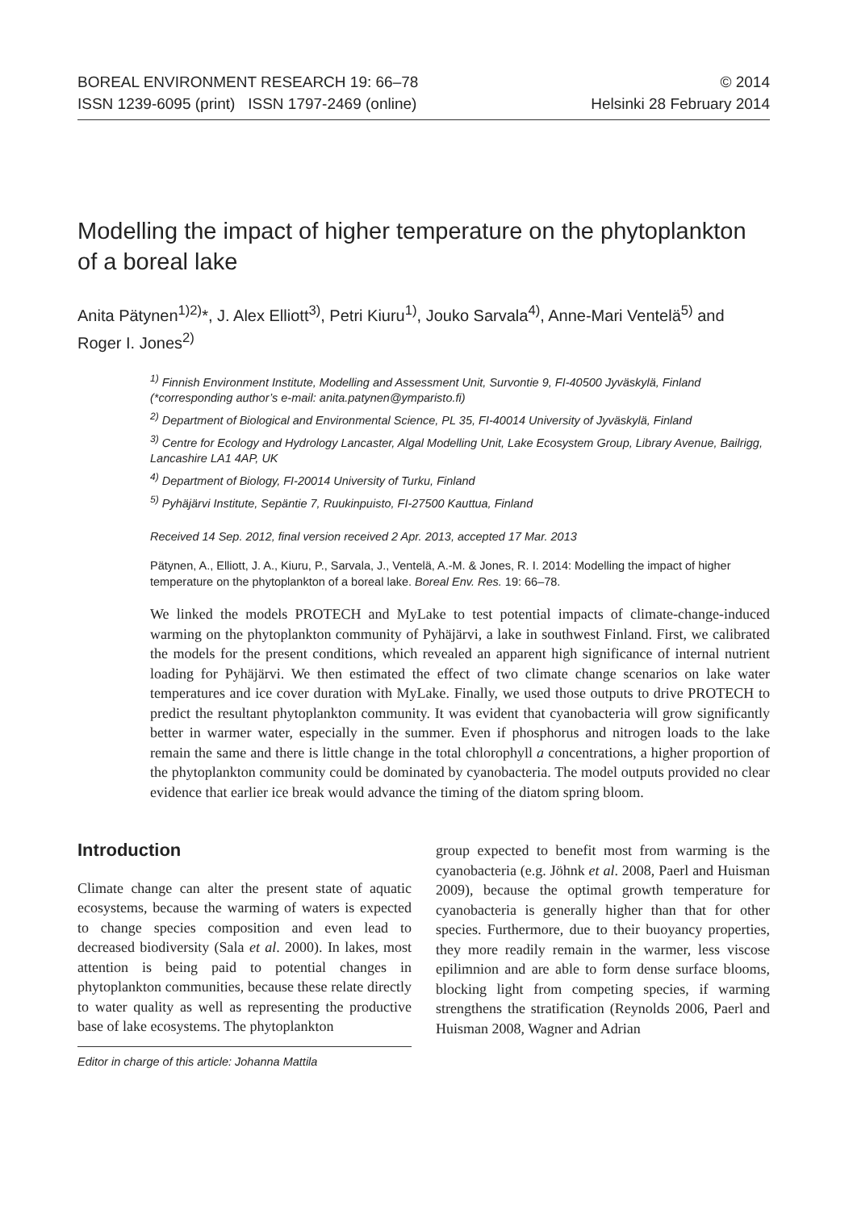BOREAL ENVIRONMENT RESEARCH 19: 66–78
ISSN 1239-6095 (print) ISSN 1797-2469 (online)
© 2014
Helsinki 28 February 2014
Modelling the impact of higher temperature on the phytoplankton of a boreal lake
Anita Pätynen<sup>1)2)</sup>*, J. Alex Elliott<sup>3)</sup>, Petri Kiuru<sup>1)</sup>, Jouko Sarvala<sup>4)</sup>, Anne-Mari Ventelä<sup>5)</sup> and Roger I. Jones<sup>2)</sup>
<sup>1)</sup> Finnish Environment Institute, Modelling and Assessment Unit, Survontie 9, FI-40500 Jyväskylä, Finland (*corresponding author’s e-mail: anita.patynen@ymparisto.fi)
<sup>2)</sup> Department of Biological and Environmental Science, PL 35, FI-40014 University of Jyväskylä, Finland
<sup>3)</sup> Centre for Ecology and Hydrology Lancaster, Algal Modelling Unit, Lake Ecosystem Group, Library Avenue, Bailrigg, Lancashire LA1 4AP, UK
<sup>4)</sup> Department of Biology, FI-20014 University of Turku, Finland
<sup>5)</sup> Pyhäjärvi Institute, Sepäntie 7, Ruukinpuisto, FI-27500 Kauttua, Finland
Received 14 Sep. 2012, final version received 2 Apr. 2013, accepted 17 Mar. 2013
Pätynen, A., Elliott, J. A., Kiuru, P., Sarvala, J., Ventelä, A.-M. & Jones, R. I. 2014: Modelling the impact of higher temperature on the phytoplankton of a boreal lake. Boreal Env. Res. 19: 66–78.
We linked the models PROTECH and MyLake to test potential impacts of climate-change-induced warming on the phytoplankton community of Pyhäjärvi, a lake in southwest Finland. First, we calibrated the models for the present conditions, which revealed an apparent high significance of internal nutrient loading for Pyhäjärvi. We then estimated the effect of two climate change scenarios on lake water temperatures and ice cover duration with MyLake. Finally, we used those outputs to drive PROTECH to predict the resultant phytoplankton community. It was evident that cyanobacteria will grow significantly better in warmer water, especially in the summer. Even if phosphorus and nitrogen loads to the lake remain the same and there is little change in the total chlorophyll a concentrations, a higher proportion of the phytoplankton community could be dominated by cyanobacteria. The model outputs provided no clear evidence that earlier ice break would advance the timing of the diatom spring bloom.
Introduction
Climate change can alter the present state of aquatic ecosystems, because the warming of waters is expected to change species composition and even lead to decreased biodiversity (Sala et al. 2000). In lakes, most attention is being paid to potential changes in phytoplankton communities, because these relate directly to water quality as well as representing the productive base of lake ecosystems. The phytoplankton
Editor in charge of this article: Johanna Mattila
group expected to benefit most from warming is the cyanobacteria (e.g. Jöhnk et al. 2008, Paerl and Huisman 2009), because the optimal growth temperature for cyanobacteria is generally higher than that for other species. Furthermore, due to their buoyancy properties, they more readily remain in the warmer, less viscose epilimnion and are able to form dense surface blooms, blocking light from competing species, if warming strengthens the stratification (Reynolds 2006, Paerl and Huisman 2008, Wagner and Adrian